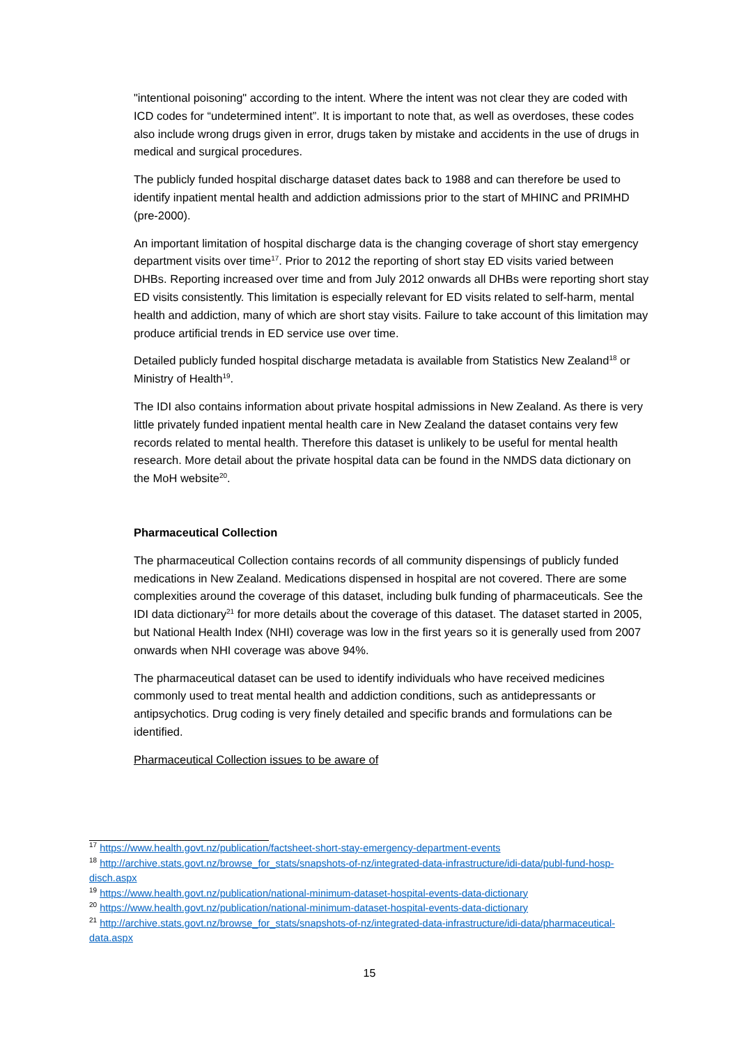"intentional poisoning" according to the intent. Where the intent was not clear they are coded with ICD codes for “undetermined intent”. It is important to note that, as well as overdoses, these codes also include wrong drugs given in error, drugs taken by mistake and accidents in the use of drugs in medical and surgical procedures.
The publicly funded hospital discharge dataset dates back to 1988 and can therefore be used to identify inpatient mental health and addiction admissions prior to the start of MHINC and PRIMHD (pre-2000).
An important limitation of hospital discharge data is the changing coverage of short stay emergency department visits over time<sup>17</sup>. Prior to 2012 the reporting of short stay ED visits varied between DHBs. Reporting increased over time and from July 2012 onwards all DHBs were reporting short stay ED visits consistently. This limitation is especially relevant for ED visits related to self-harm, mental health and addiction, many of which are short stay visits. Failure to take account of this limitation may produce artificial trends in ED service use over time.
Detailed publicly funded hospital discharge metadata is available from Statistics New Zealand<sup>18</sup> or Ministry of Health<sup>19</sup>.
The IDI also contains information about private hospital admissions in New Zealand. As there is very little privately funded inpatient mental health care in New Zealand the dataset contains very few records related to mental health. Therefore this dataset is unlikely to be useful for mental health research. More detail about the private hospital data can be found in the NMDS data dictionary on the MoH website<sup>20</sup>.
Pharmaceutical Collection
The pharmaceutical Collection contains records of all community dispensings of publicly funded medications in New Zealand. Medications dispensed in hospital are not covered. There are some complexities around the coverage of this dataset, including bulk funding of pharmaceuticals. See the IDI data dictionary<sup>21</sup> for more details about the coverage of this dataset. The dataset started in 2005, but National Health Index (NHI) coverage was low in the first years so it is generally used from 2007 onwards when NHI coverage was above 94%.
The pharmaceutical dataset can be used to identify individuals who have received medicines commonly used to treat mental health and addiction conditions, such as antidepressants or antipsychotics. Drug coding is very finely detailed and specific brands and formulations can be identified.
Pharmaceutical Collection issues to be aware of
<sup>17</sup> https://www.health.govt.nz/publication/factsheet-short-stay-emergency-department-events
<sup>18</sup> http://archive.stats.govt.nz/browse_for_stats/snapshots-of-nz/integrated-data-infrastructure/idi-data/publ-fund-hosp-disch.aspx
<sup>19</sup> https://www.health.govt.nz/publication/national-minimum-dataset-hospital-events-data-dictionary
<sup>20</sup> https://www.health.govt.nz/publication/national-minimum-dataset-hospital-events-data-dictionary
<sup>21</sup> http://archive.stats.govt.nz/browse_for_stats/snapshots-of-nz/integrated-data-infrastructure/idi-data/pharmaceutical-data.aspx
15